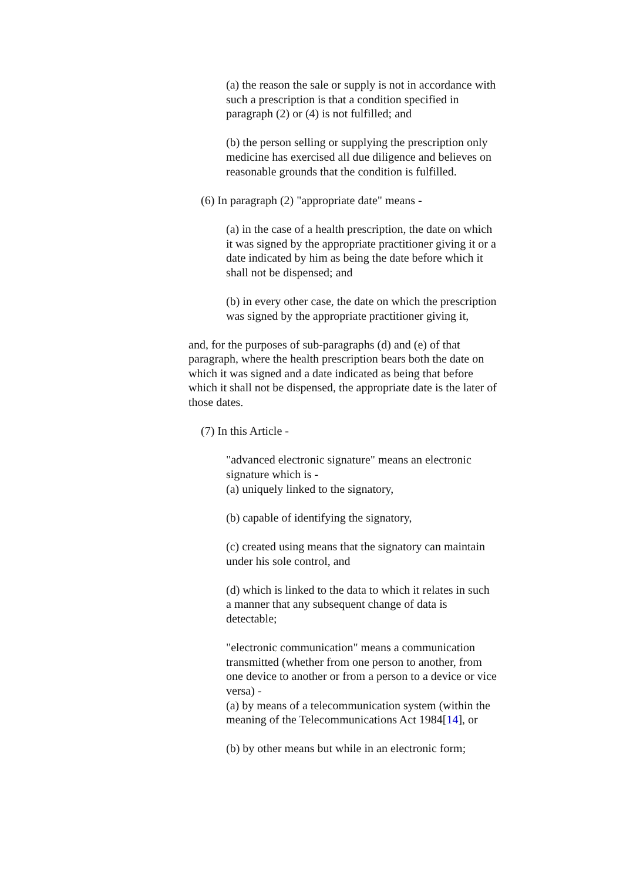(a) the reason the sale or supply is not in accordance with such a prescription is that a condition specified in paragraph (2) or (4) is not fulfilled; and
(b) the person selling or supplying the prescription only medicine has exercised all due diligence and believes on reasonable grounds that the condition is fulfilled.
(6) In paragraph (2) "appropriate date" means -
(a) in the case of a health prescription, the date on which it was signed by the appropriate practitioner giving it or a date indicated by him as being the date before which it shall not be dispensed; and
(b) in every other case, the date on which the prescription was signed by the appropriate practitioner giving it,
and, for the purposes of sub-paragraphs (d) and (e) of that paragraph, where the health prescription bears both the date on which it was signed and a date indicated as being that before which it shall not be dispensed, the appropriate date is the later of those dates.
(7) In this Article -
"advanced electronic signature" means an electronic signature which is -
(a) uniquely linked to the signatory,
(b) capable of identifying the signatory,
(c) created using means that the signatory can maintain under his sole control, and
(d) which is linked to the data to which it relates in such a manner that any subsequent change of data is detectable;
"electronic communication" means a communication transmitted (whether from one person to another, from one device to another or from a person to a device or vice versa) -
(a) by means of a telecommunication system (within the meaning of the Telecommunications Act 1984[14], or
(b) by other means but while in an electronic form;